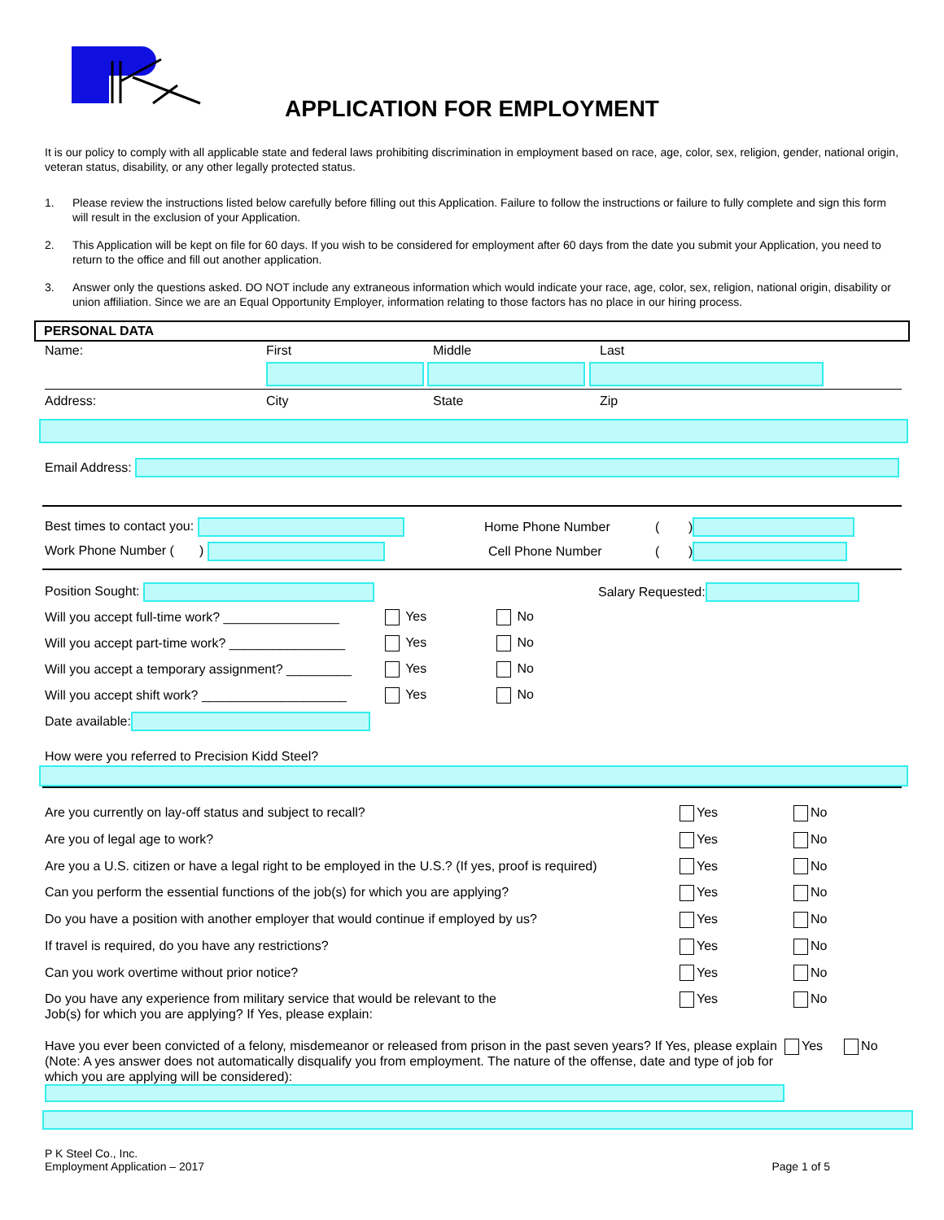APPLICATION FOR EMPLOYMENT
It is our policy to comply with all applicable state and federal laws prohibiting discrimination in employment based on race, age, color, sex, religion, gender, national origin, veteran status, disability, or any other legally protected status.
1. Please review the instructions listed below carefully before filling out this Application. Failure to follow the instructions or failure to fully complete and sign this form will result in the exclusion of your Application.
2. This Application will be kept on file for 60 days. If you wish to be considered for employment after 60 days from the date you submit your Application, you need to return to the office and fill out another application.
3. Answer only the questions asked. DO NOT include any extraneous information which would indicate your race, age, color, sex, religion, national origin, disability or union affiliation. Since we are an Equal Opportunity Employer, information relating to those factors has no place in our hiring process.
PERSONAL DATA
Name: First Middle Last
Address: City State Zip
Email Address:
Best times to contact you: Home Phone Number ( )
Work Phone Number ( ) Cell Phone Number ( )
Position Sought: Salary Requested:
Will you accept full-time work? ________________ Yes No
Will you accept part-time work? ________________ Yes No
Will you accept a temporary assignment? _________ Yes No
Will you accept shift work? ____________________ Yes No
Date available:
How were you referred to Precision Kidd Steel?
Are you currently on lay-off status and subject to recall? Yes No
Are you of legal age to work? Yes No
Are you a U.S. citizen or have a legal right to be employed in the U.S.? (If yes, proof is required) Yes No
Can you perform the essential functions of the job(s) for which you are applying? Yes No
Do you have a position with another employer that would continue if employed by us? Yes No
If travel is required, do you have any restrictions? Yes No
Can you work overtime without prior notice? Yes No
Do you have any experience from military service that would be relevant to the
Job(s) for which you are applying? If Yes, please explain: Yes No
Have you ever been convicted of a felony, misdemeanor or released from prison in the past seven years? If Yes, please explain (Note: A yes answer does not automatically disqualify you from employment. The nature of the offense, date and type of job for which you are applying will be considered): Yes No
P K Steel Co., Inc.
Employment Application – 2017 Page 1 of 5